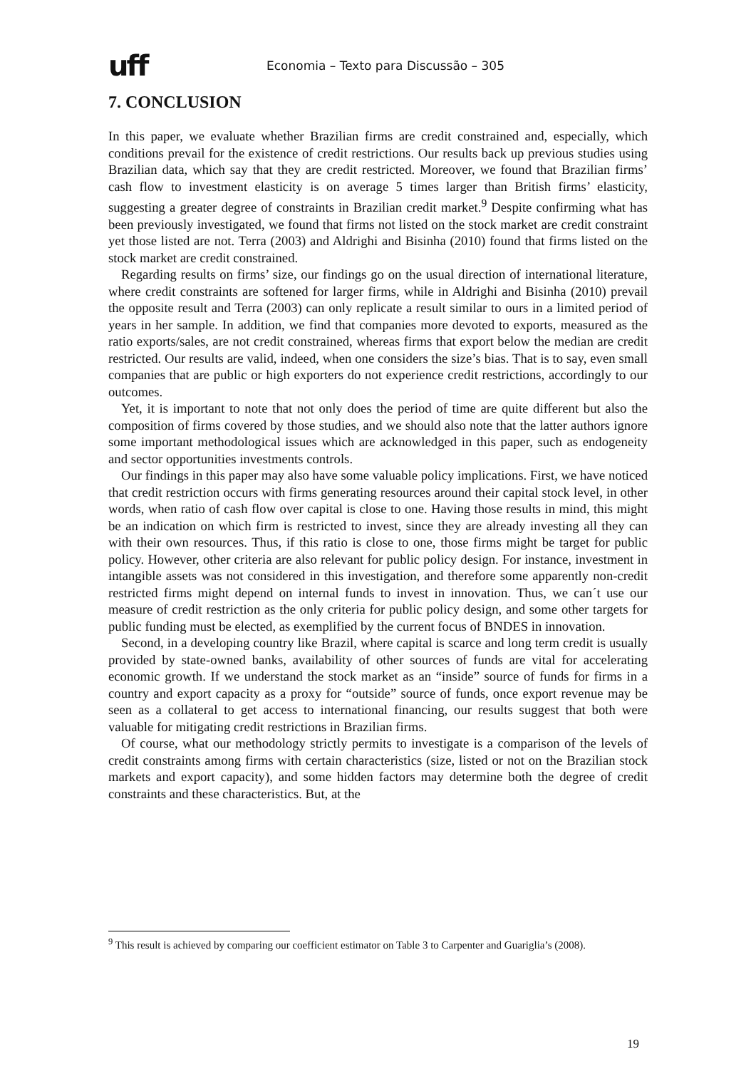uff
Economia – Texto para Discussão – 305
7. CONCLUSION
In this paper, we evaluate whether Brazilian firms are credit constrained and, especially, which conditions prevail for the existence of credit restrictions. Our results back up previous studies using Brazilian data, which say that they are credit restricted. Moreover, we found that Brazilian firms’ cash flow to investment elasticity is on average 5 times larger than British firms’ elasticity, suggesting a greater degree of constraints in Brazilian credit market.<sup>9</sup> Despite confirming what has been previously investigated, we found that firms not listed on the stock market are credit constraint yet those listed are not. Terra (2003) and Aldrighi and Bisinha (2010) found that firms listed on the stock market are credit constrained.
Regarding results on firms’ size, our findings go on the usual direction of international literature, where credit constraints are softened for larger firms, while in Aldrighi and Bisinha (2010) prevail the opposite result and Terra (2003) can only replicate a result similar to ours in a limited period of years in her sample. In addition, we find that companies more devoted to exports, measured as the ratio exports/sales, are not credit constrained, whereas firms that export below the median are credit restricted. Our results are valid, indeed, when one considers the size’s bias. That is to say, even small companies that are public or high exporters do not experience credit restrictions, accordingly to our outcomes.
Yet, it is important to note that not only does the period of time are quite different but also the composition of firms covered by those studies, and we should also note that the latter authors ignore some important methodological issues which are acknowledged in this paper, such as endogeneity and sector opportunities investments controls.
Our findings in this paper may also have some valuable policy implications. First, we have noticed that credit restriction occurs with firms generating resources around their capital stock level, in other words, when ratio of cash flow over capital is close to one. Having those results in mind, this might be an indication on which firm is restricted to invest, since they are already investing all they can with their own resources. Thus, if this ratio is close to one, those firms might be target for public policy. However, other criteria are also relevant for public policy design. For instance, investment in intangible assets was not considered in this investigation, and therefore some apparently non-credit restricted firms might depend on internal funds to invest in innovation. Thus, we can´t use our measure of credit restriction as the only criteria for public policy design, and some other targets for public funding must be elected, as exemplified by the current focus of BNDES in innovation.
Second, in a developing country like Brazil, where capital is scarce and long term credit is usually provided by state-owned banks, availability of other sources of funds are vital for accelerating economic growth. If we understand the stock market as an “inside” source of funds for firms in a country and export capacity as a proxy for “outside” source of funds, once export revenue may be seen as a collateral to get access to international financing, our results suggest that both were valuable for mitigating credit restrictions in Brazilian firms.
Of course, what our methodology strictly permits to investigate is a comparison of the levels of credit constraints among firms with certain characteristics (size, listed or not on the Brazilian stock markets and export capacity), and some hidden factors may determine both the degree of credit constraints and these characteristics. But, at the
<sup>9</sup> This result is achieved by comparing our coefficient estimator on Table 3 to Carpenter and Guariglia’s (2008).
19